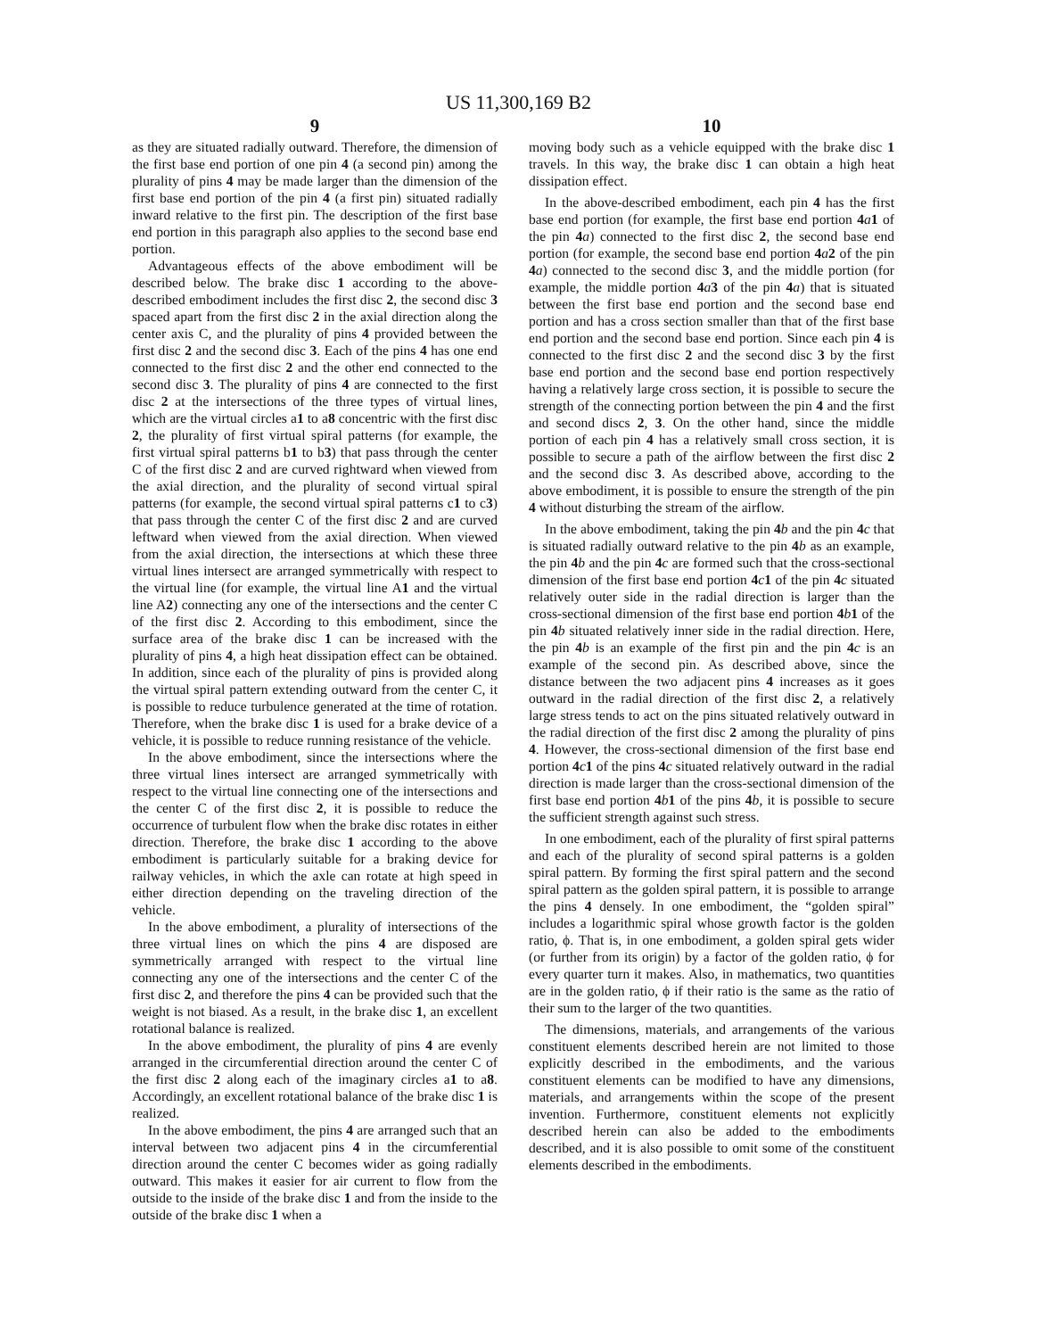US 11,300,169 B2
9
as they are situated radially outward. Therefore, the dimension of the first base end portion of one pin 4 (a second pin) among the plurality of pins 4 may be made larger than the dimension of the first base end portion of the pin 4 (a first pin) situated radially inward relative to the first pin. The description of the first base end portion in this paragraph also applies to the second base end portion.
Advantageous effects of the above embodiment will be described below. The brake disc 1 according to the above-described embodiment includes the first disc 2, the second disc 3 spaced apart from the first disc 2 in the axial direction along the center axis C, and the plurality of pins 4 provided between the first disc 2 and the second disc 3. Each of the pins 4 has one end connected to the first disc 2 and the other end connected to the second disc 3. The plurality of pins 4 are connected to the first disc 2 at the intersections of the three types of virtual lines, which are the virtual circles a1 to a8 concentric with the first disc 2, the plurality of first virtual spiral patterns (for example, the first virtual spiral patterns b1 to b3) that pass through the center C of the first disc 2 and are curved rightward when viewed from the axial direction, and the plurality of second virtual spiral patterns (for example, the second virtual spiral patterns c1 to c3) that pass through the center C of the first disc 2 and are curved leftward when viewed from the axial direction. When viewed from the axial direction, the intersections at which these three virtual lines intersect are arranged symmetrically with respect to the virtual line (for example, the virtual line A1 and the virtual line A2) connecting any one of the intersections and the center C of the first disc 2. According to this embodiment, since the surface area of the brake disc 1 can be increased with the plurality of pins 4, a high heat dissipation effect can be obtained. In addition, since each of the plurality of pins is provided along the virtual spiral pattern extending outward from the center C, it is possible to reduce turbulence generated at the time of rotation. Therefore, when the brake disc 1 is used for a brake device of a vehicle, it is possible to reduce running resistance of the vehicle.
In the above embodiment, since the intersections where the three virtual lines intersect are arranged symmetrically with respect to the virtual line connecting one of the intersections and the center C of the first disc 2, it is possible to reduce the occurrence of turbulent flow when the brake disc rotates in either direction. Therefore, the brake disc 1 according to the above embodiment is particularly suitable for a braking device for railway vehicles, in which the axle can rotate at high speed in either direction depending on the traveling direction of the vehicle.
In the above embodiment, a plurality of intersections of the three virtual lines on which the pins 4 are disposed are symmetrically arranged with respect to the virtual line connecting any one of the intersections and the center C of the first disc 2, and therefore the pins 4 can be provided such that the weight is not biased. As a result, in the brake disc 1, an excellent rotational balance is realized.
In the above embodiment, the plurality of pins 4 are evenly arranged in the circumferential direction around the center C of the first disc 2 along each of the imaginary circles a1 to a8. Accordingly, an excellent rotational balance of the brake disc 1 is realized.
In the above embodiment, the pins 4 are arranged such that an interval between two adjacent pins 4 in the circumferential direction around the center C becomes wider as going radially outward. This makes it easier for air current to flow from the outside to the inside of the brake disc 1 and from the inside to the outside of the brake disc 1 when a
10
moving body such as a vehicle equipped with the brake disc 1 travels. In this way, the brake disc 1 can obtain a high heat dissipation effect.
In the above-described embodiment, each pin 4 has the first base end portion (for example, the first base end portion 4 a 1 of the pin 4 a) connected to the first disc 2, the second base end portion (for example, the second base end portion 4 a 2 of the pin 4 a) connected to the second disc 3, and the middle portion (for example, the middle portion 4 a 3 of the pin 4 a) that is situated between the first base end portion and the second base end portion and has a cross section smaller than that of the first base end portion and the second base end portion. Since each pin 4 is connected to the first disc 2 and the second disc 3 by the first base end portion and the second base end portion respectively having a relatively large cross section, it is possible to secure the strength of the connecting portion between the pin 4 and the first and second discs 2, 3. On the other hand, since the middle portion of each pin 4 has a relatively small cross section, it is possible to secure a path of the airflow between the first disc 2 and the second disc 3. As described above, according to the above embodiment, it is possible to ensure the strength of the pin 4 without disturbing the stream of the airflow.
In the above embodiment, taking the pin 4 b and the pin 4 c that is situated radially outward relative to the pin 4 b as an example, the pin 4 b and the pin 4 c are formed such that the cross-sectional dimension of the first base end portion 4 c 1 of the pin 4 c situated relatively outer side in the radial direction is larger than the cross-sectional dimension of the first base end portion 4 b 1 of the pin 4 b situated relatively inner side in the radial direction. Here, the pin 4 b is an example of the first pin and the pin 4 c is an example of the second pin. As described above, since the distance between the two adjacent pins 4 increases as it goes outward in the radial direction of the first disc 2, a relatively large stress tends to act on the pins situated relatively outward in the radial direction of the first disc 2 among the plurality of pins 4. However, the cross-sectional dimension of the first base end portion 4 c 1 of the pins 4 c situated relatively outward in the radial direction is made larger than the cross-sectional dimension of the first base end portion 4 b 1 of the pins 4 b, it is possible to secure the sufficient strength against such stress.
In one embodiment, each of the plurality of first spiral patterns and each of the plurality of second spiral patterns is a golden spiral pattern. By forming the first spiral pattern and the second spiral pattern as the golden spiral pattern, it is possible to arrange the pins 4 densely. In one embodiment, the “golden spiral” includes a logarithmic spiral whose growth factor is the golden ratio, ϕ. That is, in one embodiment, a golden spiral gets wider (or further from its origin) by a factor of the golden ratio, ϕ for every quarter turn it makes. Also, in mathematics, two quantities are in the golden ratio, ϕ if their ratio is the same as the ratio of their sum to the larger of the two quantities.
The dimensions, materials, and arrangements of the various constituent elements described herein are not limited to those explicitly described in the embodiments, and the various constituent elements can be modified to have any dimensions, materials, and arrangements within the scope of the present invention. Furthermore, constituent elements not explicitly described herein can also be added to the embodiments described, and it is also possible to omit some of the constituent elements described in the embodiments.